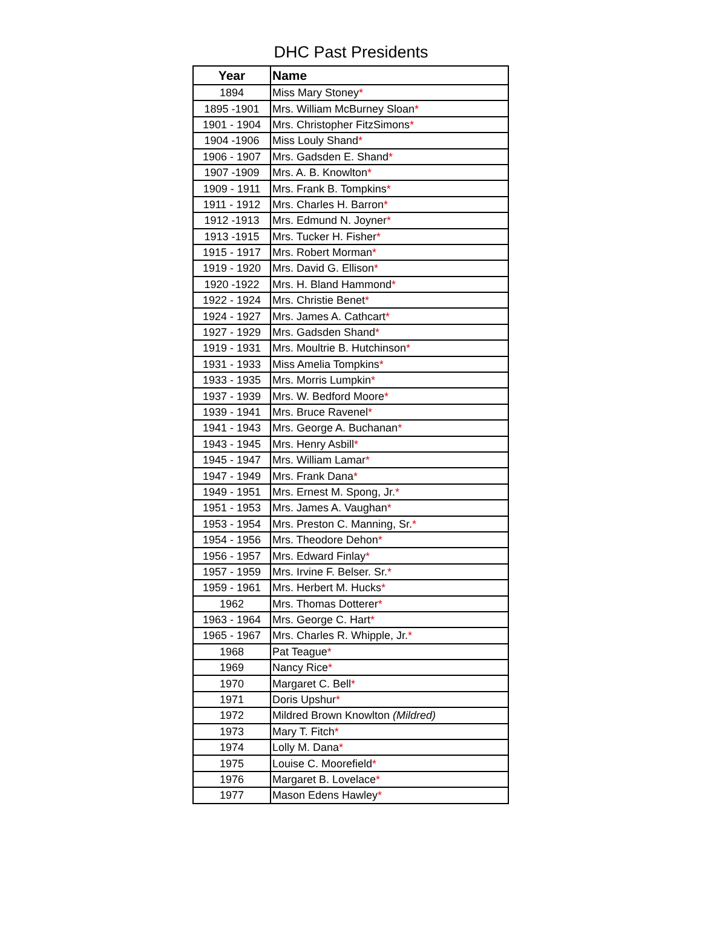DHC Past Presidents
| Year | Name |
| --- | --- |
| 1894 | Miss Mary Stoney * |
| 1895 -1901 | Mrs. William McBurney Sloan * |
| 1901 - 1904 | Mrs. Christopher FitzSimons * |
| 1904 -1906 | Miss Louly Shand * |
| 1906 - 1907 | Mrs. Gadsden E. Shand * |
| 1907 -1909 | Mrs. A. B. Knowlton * |
| 1909 - 1911 | Mrs. Frank B. Tompkins * |
| 1911 - 1912 | Mrs. Charles H. Barron * |
| 1912 -1913 | Mrs. Edmund N. Joyner * |
| 1913 -1915 | Mrs. Tucker H. Fisher * |
| 1915 - 1917 | Mrs. Robert Morman * |
| 1919 - 1920 | Mrs. David G. Ellison * |
| 1920 -1922 | Mrs. H. Bland Hammond * |
| 1922 - 1924 | Mrs. Christie Benet * |
| 1924 - 1927 | Mrs. James A. Cathcart * |
| 1927 - 1929 | Mrs. Gadsden Shand * |
| 1919 - 1931 | Mrs. Moultrie B. Hutchinson * |
| 1931 - 1933 | Miss Amelia Tompkins * |
| 1933 - 1935 | Mrs. Morris Lumpkin * |
| 1937 - 1939 | Mrs. W. Bedford Moore * |
| 1939 - 1941 | Mrs. Bruce Ravenel * |
| 1941 - 1943 | Mrs. George A. Buchanan * |
| 1943 - 1945 | Mrs. Henry Asbill * |
| 1945 - 1947 | Mrs. William Lamar * |
| 1947 - 1949 | Mrs. Frank Dana * |
| 1949 - 1951 | Mrs. Ernest M. Spong, Jr. * |
| 1951 - 1953 | Mrs. James A. Vaughan * |
| 1953 - 1954 | Mrs. Preston C. Manning, Sr. * |
| 1954 - 1956 | Mrs. Theodore Dehon * |
| 1956 - 1957 | Mrs. Edward Finlay * |
| 1957 - 1959 | Mrs. Irvine F. Belser. Sr. * |
| 1959 - 1961 | Mrs. Herbert M. Hucks * |
| 1962 | Mrs. Thomas Dotterer * |
| 1963 - 1964 | Mrs. George C. Hart * |
| 1965 - 1967 | Mrs. Charles R. Whipple, Jr. * |
| 1968 | Pat Teague * |
| 1969 | Nancy Rice * |
| 1970 | Margaret C. Bell * |
| 1971 | Doris Upshur * |
| 1972 | Mildred Brown Knowlton (Mildred) |
| 1973 | Mary T. Fitch * |
| 1974 | Lolly M. Dana * |
| 1975 | Louise C. Moorefield * |
| 1976 | Margaret B. Lovelace * |
| 1977 | Mason Edens Hawley * |